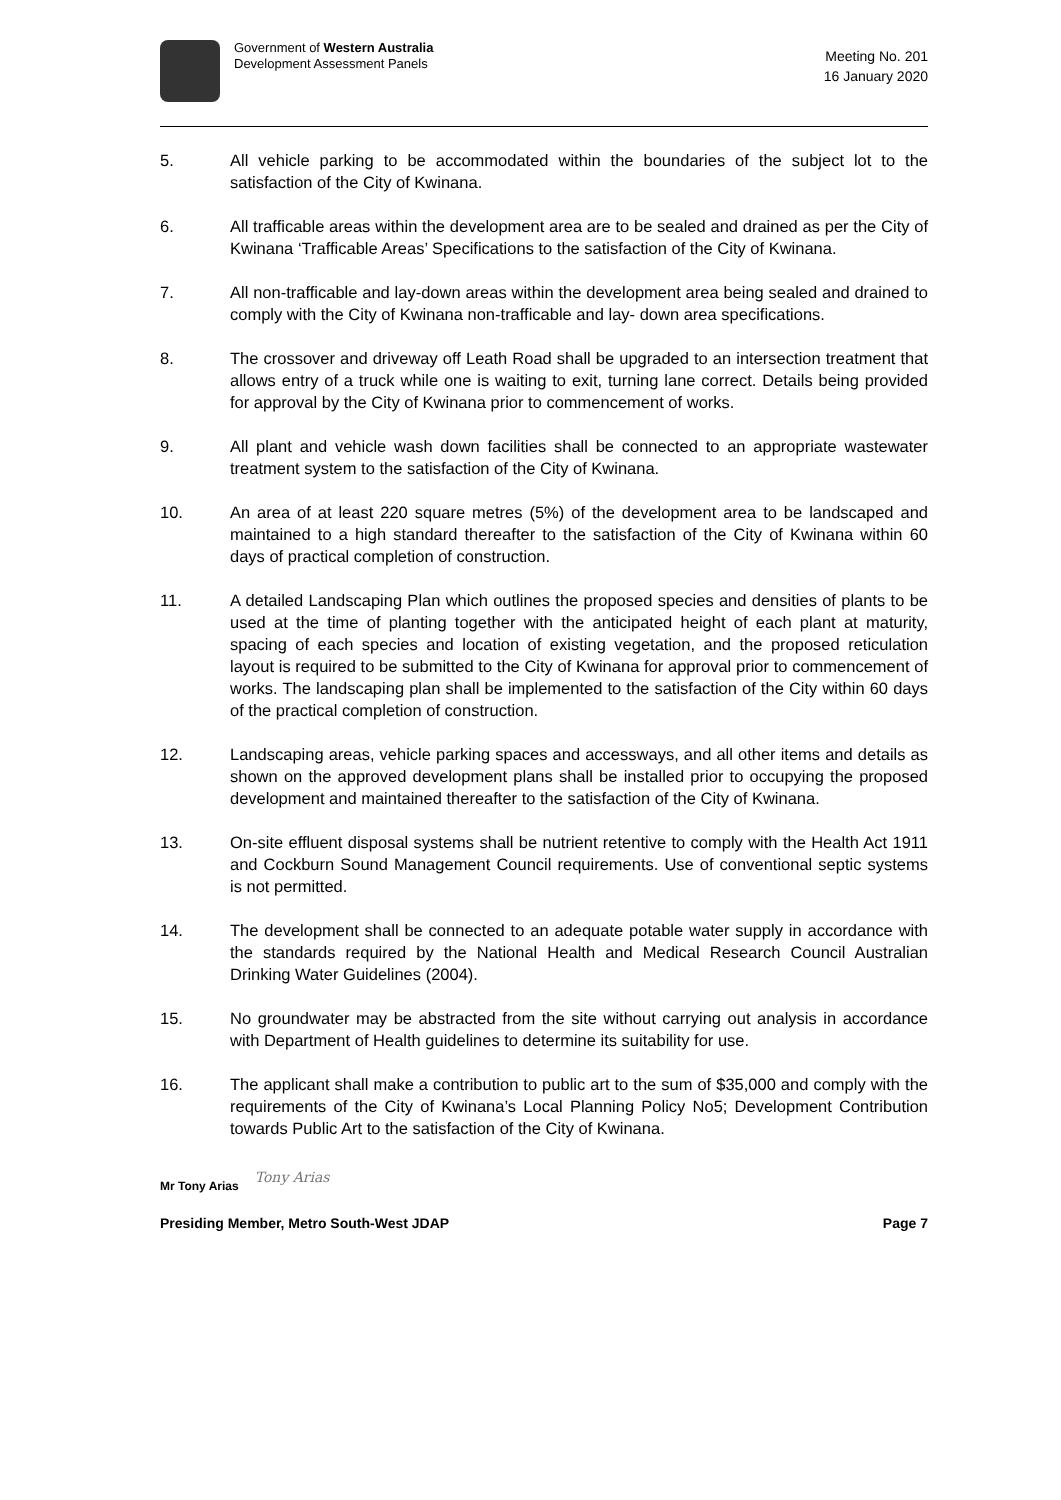Government of Western Australia
Development Assessment Panels
Meeting No. 201
16 January 2020
5. All vehicle parking to be accommodated within the boundaries of the subject lot to the satisfaction of the City of Kwinana.
6. All trafficable areas within the development area are to be sealed and drained as per the City of Kwinana ‘Trafficable Areas’ Specifications to the satisfaction of the City of Kwinana.
7. All non-trafficable and lay-down areas within the development area being sealed and drained to comply with the City of Kwinana non-trafficable and lay- down area specifications.
8. The crossover and driveway off Leath Road shall be upgraded to an intersection treatment that allows entry of a truck while one is waiting to exit, turning lane correct. Details being provided for approval by the City of Kwinana prior to commencement of works.
9. All plant and vehicle wash down facilities shall be connected to an appropriate wastewater treatment system to the satisfaction of the City of Kwinana.
10. An area of at least 220 square metres (5%) of the development area to be landscaped and maintained to a high standard thereafter to the satisfaction of the City of Kwinana within 60 days of practical completion of construction.
11. A detailed Landscaping Plan which outlines the proposed species and densities of plants to be used at the time of planting together with the anticipated height of each plant at maturity, spacing of each species and location of existing vegetation, and the proposed reticulation layout is required to be submitted to the City of Kwinana for approval prior to commencement of works. The landscaping plan shall be implemented to the satisfaction of the City within 60 days of the practical completion of construction.
12. Landscaping areas, vehicle parking spaces and accessways, and all other items and details as shown on the approved development plans shall be installed prior to occupying the proposed development and maintained thereafter to the satisfaction of the City of Kwinana.
13. On-site effluent disposal systems shall be nutrient retentive to comply with the Health Act 1911 and Cockburn Sound Management Council requirements. Use of conventional septic systems is not permitted.
14. The development shall be connected to an adequate potable water supply in accordance with the standards required by the National Health and Medical Research Council Australian Drinking Water Guidelines (2004).
15. No groundwater may be abstracted from the site without carrying out analysis in accordance with Department of Health guidelines to determine its suitability for use.
16. The applicant shall make a contribution to public art to the sum of $35,000 and comply with the requirements of the City of Kwinana’s Local Planning Policy No5; Development Contribution towards Public Art to the satisfaction of the City of Kwinana.
Mr Tony Arias Tony Arias
Presiding Member, Metro South-West JDAP Page 7